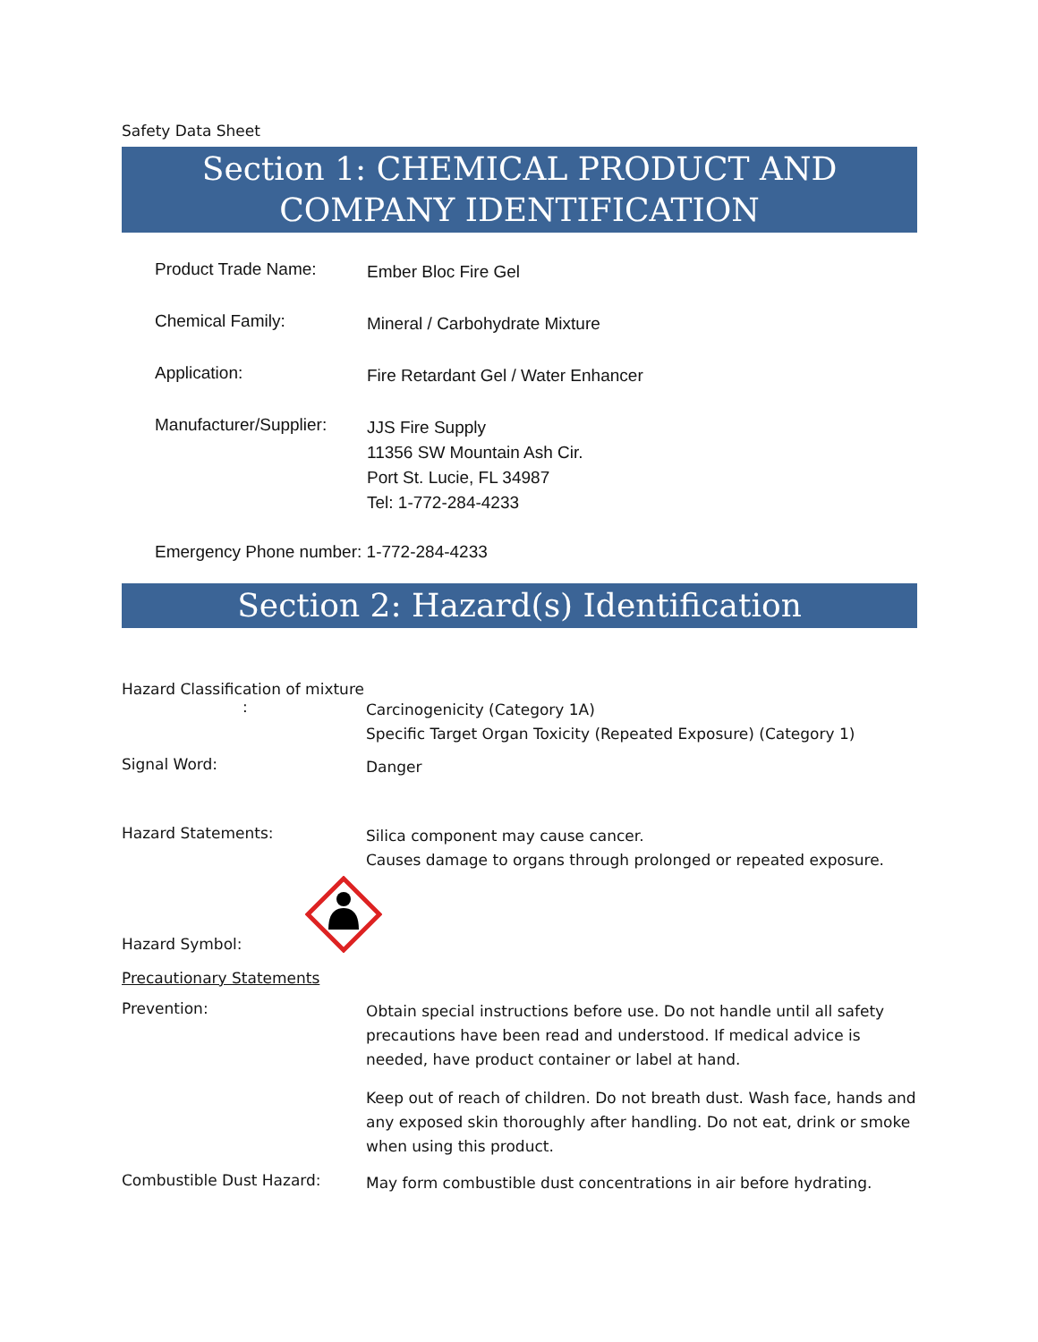Safety Data Sheet
Section 1: CHEMICAL PRODUCT AND COMPANY IDENTIFICATION
Product Trade Name:
Ember Bloc Fire Gel
Chemical Family:
Mineral / Carbohydrate Mixture
Application:
Fire Retardant Gel / Water Enhancer
Manufacturer/Supplier:
JJS Fire Supply
11356 SW Mountain Ash Cir.
Port St. Lucie, FL 34987
Tel: 1-772-284-4233
Emergency Phone number: 1-772-284-4233
Section 2: Hazard(s) Identification
Hazard Classification of mixture
:
Carcinogenicity (Category 1A)
Specific Target Organ Toxicity (Repeated Exposure) (Category 1)
Signal Word:
Danger
Hazard Statements:
Silica component may cause cancer.
Causes damage to organs through prolonged or repeated exposure.
Hazard Symbol:
Precautionary Statements
Prevention:
Obtain special instructions before use. Do not handle until all safety precautions have been read and understood. If medical advice is needed, have product container or label at hand.
Keep out of reach of children. Do not breath dust. Wash face, hands and any exposed skin thoroughly after handling. Do not eat, drink or smoke when using this product.
Combustible Dust Hazard:
May form combustible dust concentrations in air before hydrating.